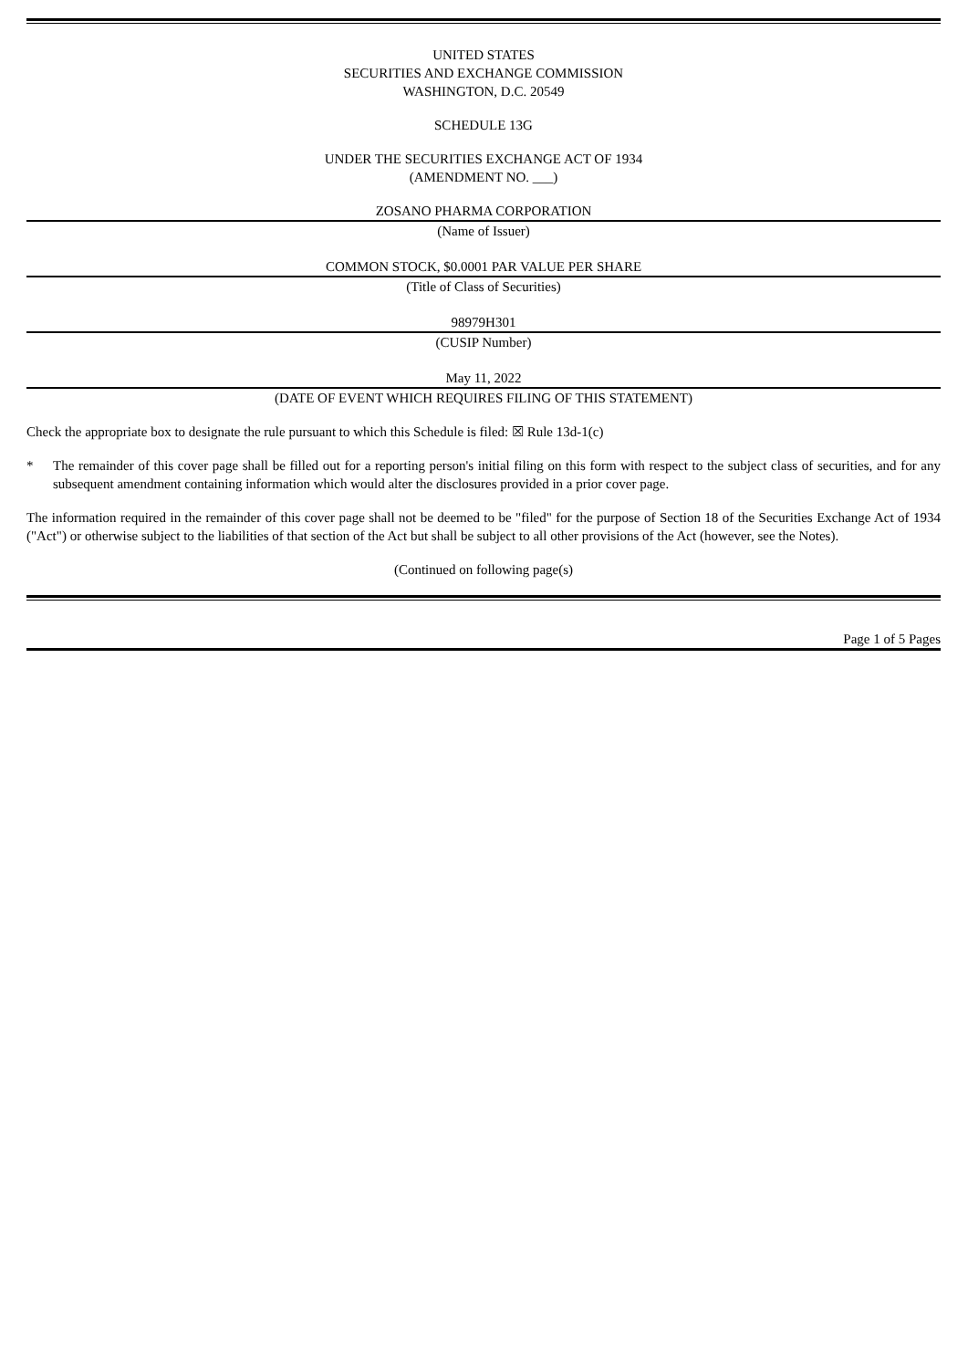UNITED STATES
SECURITIES AND EXCHANGE COMMISSION
WASHINGTON, D.C. 20549
SCHEDULE 13G
UNDER THE SECURITIES EXCHANGE ACT OF 1934
(AMENDMENT NO. ___)
ZOSANO PHARMA CORPORATION
(Name of Issuer)
COMMON STOCK, $0.0001 PAR VALUE PER SHARE
(Title of Class of Securities)
98979H301
(CUSIP Number)
May 11, 2022
(DATE OF EVENT WHICH REQUIRES FILING OF THIS STATEMENT)
Check the appropriate box to designate the rule pursuant to which this Schedule is filed: ☒ Rule 13d-1(c)
* The remainder of this cover page shall be filled out for a reporting person's initial filing on this form with respect to the subject class of securities, and for any subsequent amendment containing information which would alter the disclosures provided in a prior cover page.
The information required in the remainder of this cover page shall not be deemed to be "filed" for the purpose of Section 18 of the Securities Exchange Act of 1934 ("Act") or otherwise subject to the liabilities of that section of the Act but shall be subject to all other provisions of the Act (however, see the Notes).
(Continued on following page(s)
Page 1 of 5 Pages